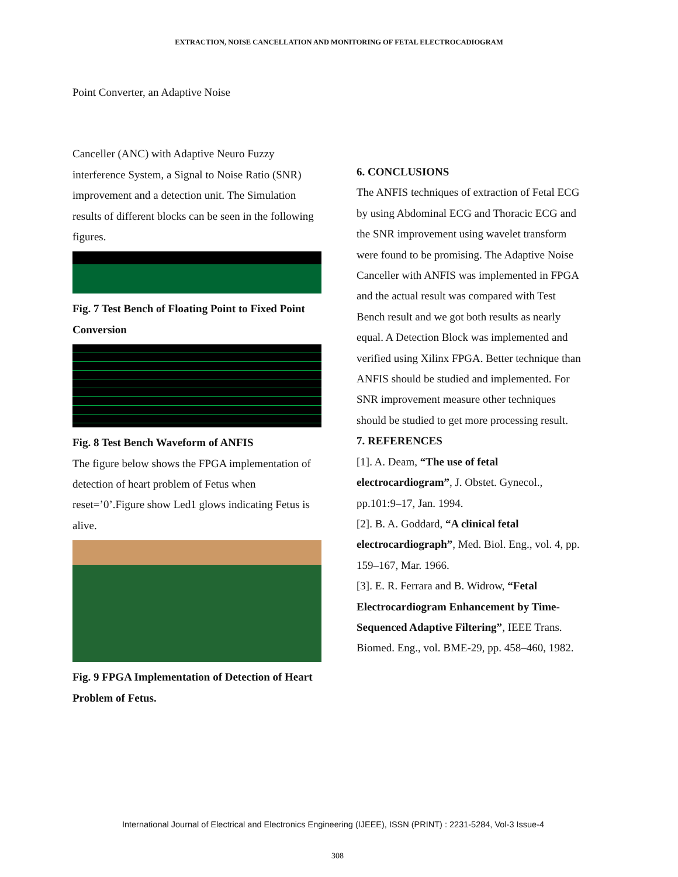EXTRACTION, NOISE CANCELLATION AND MONITORING OF FETAL ELECTROCADIOGRAM
Point Converter, an Adaptive Noise
Canceller (ANC) with Adaptive Neuro Fuzzy interference System, a Signal to Noise Ratio (SNR) improvement and a detection unit. The Simulation results of different blocks can be seen in the following figures.
Fig. 7 Test Bench of Floating Point to Fixed Point Conversion
Fig. 8 Test Bench Waveform of ANFIS
The figure below shows the FPGA implementation of detection of heart problem of Fetus when reset=’0’.Figure show Led1 glows indicating Fetus is alive.
Fig. 9 FPGA Implementation of Detection of Heart Problem of Fetus.
6. CONCLUSIONS
The ANFIS techniques of extraction of Fetal ECG by using Abdominal ECG and Thoracic ECG and the SNR improvement using wavelet transform were found to be promising. The Adaptive Noise Canceller with ANFIS was implemented in FPGA and the actual result was compared with Test Bench result and we got both results as nearly equal. A Detection Block was implemented and verified using Xilinx FPGA. Better technique than ANFIS should be studied and implemented. For SNR improvement measure other techniques should be studied to get more processing result.
7. REFERENCES
[1]. A. Deam, “The use of fetal electrocardiogram”, J. Obstet. Gynecol., pp.101:9–17, Jan. 1994.
[2]. B. A. Goddard, “A clinical fetal electrocardiograph”, Med. Biol. Eng., vol. 4, pp. 159–167, Mar. 1966.
[3]. E. R. Ferrara and B. Widrow, “Fetal Electrocardiogram Enhancement by Time-Sequenced Adaptive Filtering”, IEEE Trans. Biomed. Eng., vol. BME-29, pp. 458–460, 1982.
International Journal of Electrical and Electronics Engineering (IJEEE), ISSN (PRINT) : 2231-5284, Vol-3 Issue-4
308